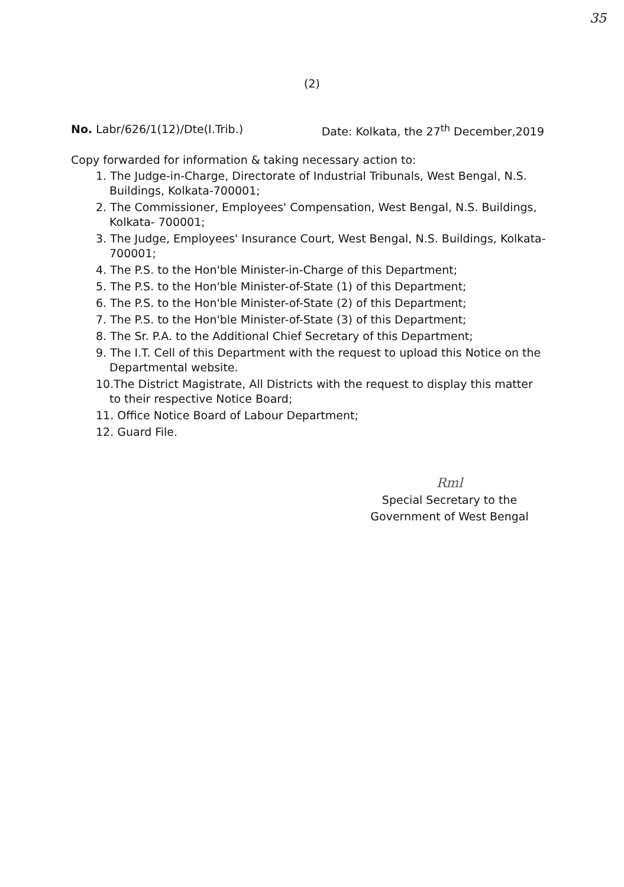35
(2)
No. Labr/626/1(12)/Dte(I.Trib.) Date: Kolkata, the 27<sup>th</sup> December,2019
Copy forwarded for information & taking necessary action to:
1. The Judge-in-Charge, Directorate of Industrial Tribunals, West Bengal, N.S. Buildings, Kolkata-700001;
2. The Commissioner, Employees' Compensation, West Bengal, N.S. Buildings, Kolkata- 700001;
3. The Judge, Employees' Insurance Court, West Bengal, N.S. Buildings, Kolkata- 700001;
4. The P.S. to the Hon'ble Minister-in-Charge of this Department;
5. The P.S. to the Hon'ble Minister-of-State (1) of this Department;
6. The P.S. to the Hon'ble Minister-of-State (2) of this Department;
7. The P.S. to the Hon'ble Minister-of-State (3) of this Department;
8. The Sr. P.A. to the Additional Chief Secretary of this Department;
9. The I.T. Cell of this Department with the request to upload this Notice on the Departmental website.
10.The District Magistrate, All Districts with the request to display this matter to their respective Notice Board;
11. Office Notice Board of Labour Department;
12. Guard File.
Rml
Special Secretary to the
Government of West Bengal